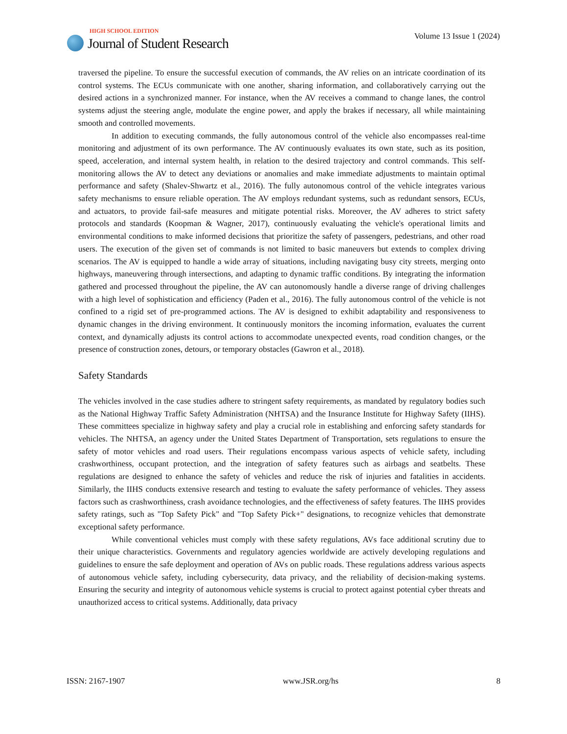HIGH SCHOOL EDITION
Journal of Student Research
Volume 13 Issue 1 (2024)
traversed the pipeline. To ensure the successful execution of commands, the AV relies on an intricate coordination of its control systems. The ECUs communicate with one another, sharing information, and collaboratively carrying out the desired actions in a synchronized manner. For instance, when the AV receives a command to change lanes, the control systems adjust the steering angle, modulate the engine power, and apply the brakes if necessary, all while maintaining smooth and controlled movements.
In addition to executing commands, the fully autonomous control of the vehicle also encompasses real-time monitoring and adjustment of its own performance. The AV continuously evaluates its own state, such as its position, speed, acceleration, and internal system health, in relation to the desired trajectory and control commands. This self-monitoring allows the AV to detect any deviations or anomalies and make immediate adjustments to maintain optimal performance and safety (Shalev-Shwartz et al., 2016). The fully autonomous control of the vehicle integrates various safety mechanisms to ensure reliable operation. The AV employs redundant systems, such as redundant sensors, ECUs, and actuators, to provide fail-safe measures and mitigate potential risks. Moreover, the AV adheres to strict safety protocols and standards (Koopman & Wagner, 2017), continuously evaluating the vehicle's operational limits and environmental conditions to make informed decisions that prioritize the safety of passengers, pedestrians, and other road users. The execution of the given set of commands is not limited to basic maneuvers but extends to complex driving scenarios. The AV is equipped to handle a wide array of situations, including navigating busy city streets, merging onto highways, maneuvering through intersections, and adapting to dynamic traffic conditions. By integrating the information gathered and processed throughout the pipeline, the AV can autonomously handle a diverse range of driving challenges with a high level of sophistication and efficiency (Paden et al., 2016). The fully autonomous control of the vehicle is not confined to a rigid set of pre-programmed actions. The AV is designed to exhibit adaptability and responsiveness to dynamic changes in the driving environment. It continuously monitors the incoming information, evaluates the current context, and dynamically adjusts its control actions to accommodate unexpected events, road condition changes, or the presence of construction zones, detours, or temporary obstacles (Gawron et al., 2018).
Safety Standards
The vehicles involved in the case studies adhere to stringent safety requirements, as mandated by regulatory bodies such as the National Highway Traffic Safety Administration (NHTSA) and the Insurance Institute for Highway Safety (IIHS). These committees specialize in highway safety and play a crucial role in establishing and enforcing safety standards for vehicles. The NHTSA, an agency under the United States Department of Transportation, sets regulations to ensure the safety of motor vehicles and road users. Their regulations encompass various aspects of vehicle safety, including crashworthiness, occupant protection, and the integration of safety features such as airbags and seatbelts. These regulations are designed to enhance the safety of vehicles and reduce the risk of injuries and fatalities in accidents. Similarly, the IIHS conducts extensive research and testing to evaluate the safety performance of vehicles. They assess factors such as crashworthiness, crash avoidance technologies, and the effectiveness of safety features. The IIHS provides safety ratings, such as "Top Safety Pick" and "Top Safety Pick+" designations, to recognize vehicles that demonstrate exceptional safety performance.
While conventional vehicles must comply with these safety regulations, AVs face additional scrutiny due to their unique characteristics. Governments and regulatory agencies worldwide are actively developing regulations and guidelines to ensure the safe deployment and operation of AVs on public roads. These regulations address various aspects of autonomous vehicle safety, including cybersecurity, data privacy, and the reliability of decision-making systems. Ensuring the security and integrity of autonomous vehicle systems is crucial to protect against potential cyber threats and unauthorized access to critical systems. Additionally, data privacy
ISSN: 2167-1907 www.JSR.org/hs 8